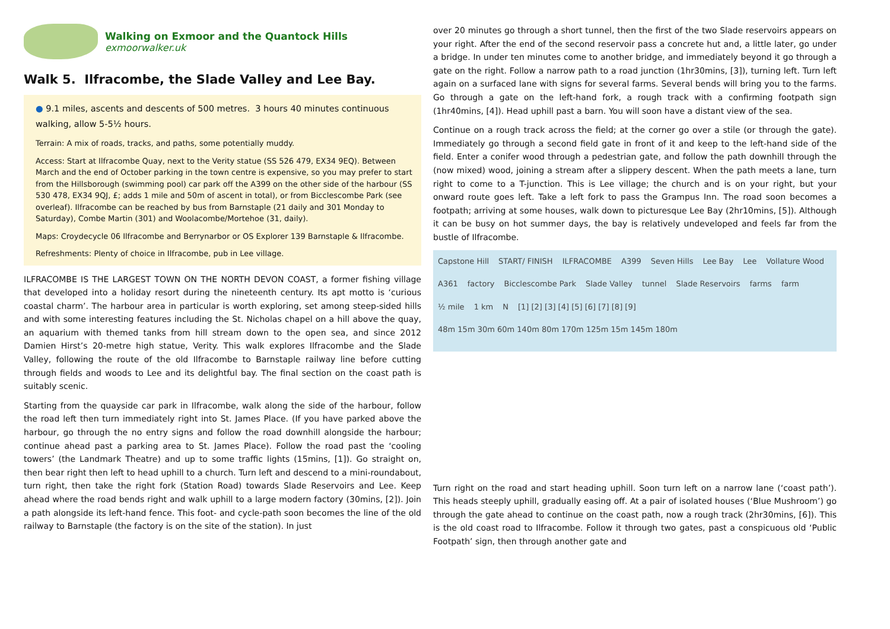Walking on Exmoor and the Quantock Hills
exmoorwalker.uk
Walk 5. Ilfracombe, the Slade Valley and Lee Bay.
● 9.1 miles, ascents and descents of 500 metres. 3 hours 40 minutes continuous walking, allow 5-5½ hours.
Terrain: A mix of roads, tracks, and paths, some potentially muddy.
Access: Start at Ilfracombe Quay, next to the Verity statue (SS 526 479, EX34 9EQ). Between March and the end of October parking in the town centre is expensive, so you may prefer to start from the Hillsborough (swimming pool) car park off the A399 on the other side of the harbour (SS 530 478, EX34 9QJ, £; adds 1 mile and 50m of ascent in total), or from Bicclescombe Park (see overleaf). Ilfracombe can be reached by bus from Barnstaple (21 daily and 301 Monday to Saturday), Combe Martin (301) and Woolacombe/Mortehoe (31, daily).
Maps: Croydecycle 06 Ilfracombe and Berrynarbor or OS Explorer 139 Barnstaple & Ilfracombe.
Refreshments: Plenty of choice in Ilfracombe, pub in Lee village.
ILFRACOMBE IS THE LARGEST TOWN ON THE NORTH DEVON COAST, a former fishing village that developed into a holiday resort during the nineteenth century. Its apt motto is ‘curious coastal charm’. The harbour area in particular is worth exploring, set among steep-sided hills and with some interesting features including the St. Nicholas chapel on a hill above the quay, an aquarium with themed tanks from hill stream down to the open sea, and since 2012 Damien Hirst’s 20-metre high statue, Verity. This walk explores Ilfracombe and the Slade Valley, following the route of the old Ilfracombe to Barnstaple railway line before cutting through fields and woods to Lee and its delightful bay. The final section on the coast path is suitably scenic.
Starting from the quayside car park in Ilfracombe, walk along the side of the harbour, follow the road left then turn immediately right into St. James Place. (If you have parked above the harbour, go through the no entry signs and follow the road downhill alongside the harbour; continue ahead past a parking area to St. James Place). Follow the road past the ‘cooling towers’ (the Landmark Theatre) and up to some traffic lights (15mins, [1]). Go straight on, then bear right then left to head uphill to a church. Turn left and descend to a mini-roundabout, turn right, then take the right fork (Station Road) towards Slade Reservoirs and Lee. Keep ahead where the road bends right and walk uphill to a large modern factory (30mins, [2]). Join a path alongside its left-hand fence. This foot- and cycle-path soon becomes the line of the old railway to Barnstaple (the factory is on the site of the station). In just
over 20 minutes go through a short tunnel, then the first of the two Slade reservoirs appears on your right. After the end of the second reservoir pass a concrete hut and, a little later, go under a bridge. In under ten minutes come to another bridge, and immediately beyond it go through a gate on the right. Follow a narrow path to a road junction (1hr30mins, [3]), turning left. Turn left again on a surfaced lane with signs for several farms. Several bends will bring you to the farms. Go through a gate on the left-hand fork, a rough track with a confirming footpath sign (1hr40mins, [4]). Head uphill past a barn. You will soon have a distant view of the sea.
Continue on a rough track across the field; at the corner go over a stile (or through the gate). Immediately go through a second field gate in front of it and keep to the left-hand side of the field. Enter a conifer wood through a pedestrian gate, and follow the path downhill through the (now mixed) wood, joining a stream after a slippery descent. When the path meets a lane, turn right to come to a T-junction. This is Lee village; the church and is on your right, but your onward route goes left. Take a left fork to pass the Grampus Inn. The road soon becomes a footpath; arriving at some houses, walk down to picturesque Lee Bay (2hr10mins, [5]). Although it can be busy on hot summer days, the bay is relatively undeveloped and feels far from the bustle of Ilfracombe.
Capstone Hill START/ FINISH ILFRACOMBE A399 Seven Hills Lee Bay Lee Vollature Wood A361 factory Bicclescombe Park Slade Valley tunnel Slade Reservoirs farms farm ½ mile 1 km N [1] [2] [3] [4] [5] [6] [7] [8] [9] 48m 15m 30m 60m 140m 80m 170m 125m 15m 145m 180m
Turn right on the road and start heading uphill. Soon turn left on a narrow lane (‘coast path’). This heads steeply uphill, gradually easing off. At a pair of isolated houses (‘Blue Mushroom’) go through the gate ahead to continue on the coast path, now a rough track (2hr30mins, [6]). This is the old coast road to Ilfracombe. Follow it through two gates, past a conspicuous old ‘Public Footpath’ sign, then through another gate and